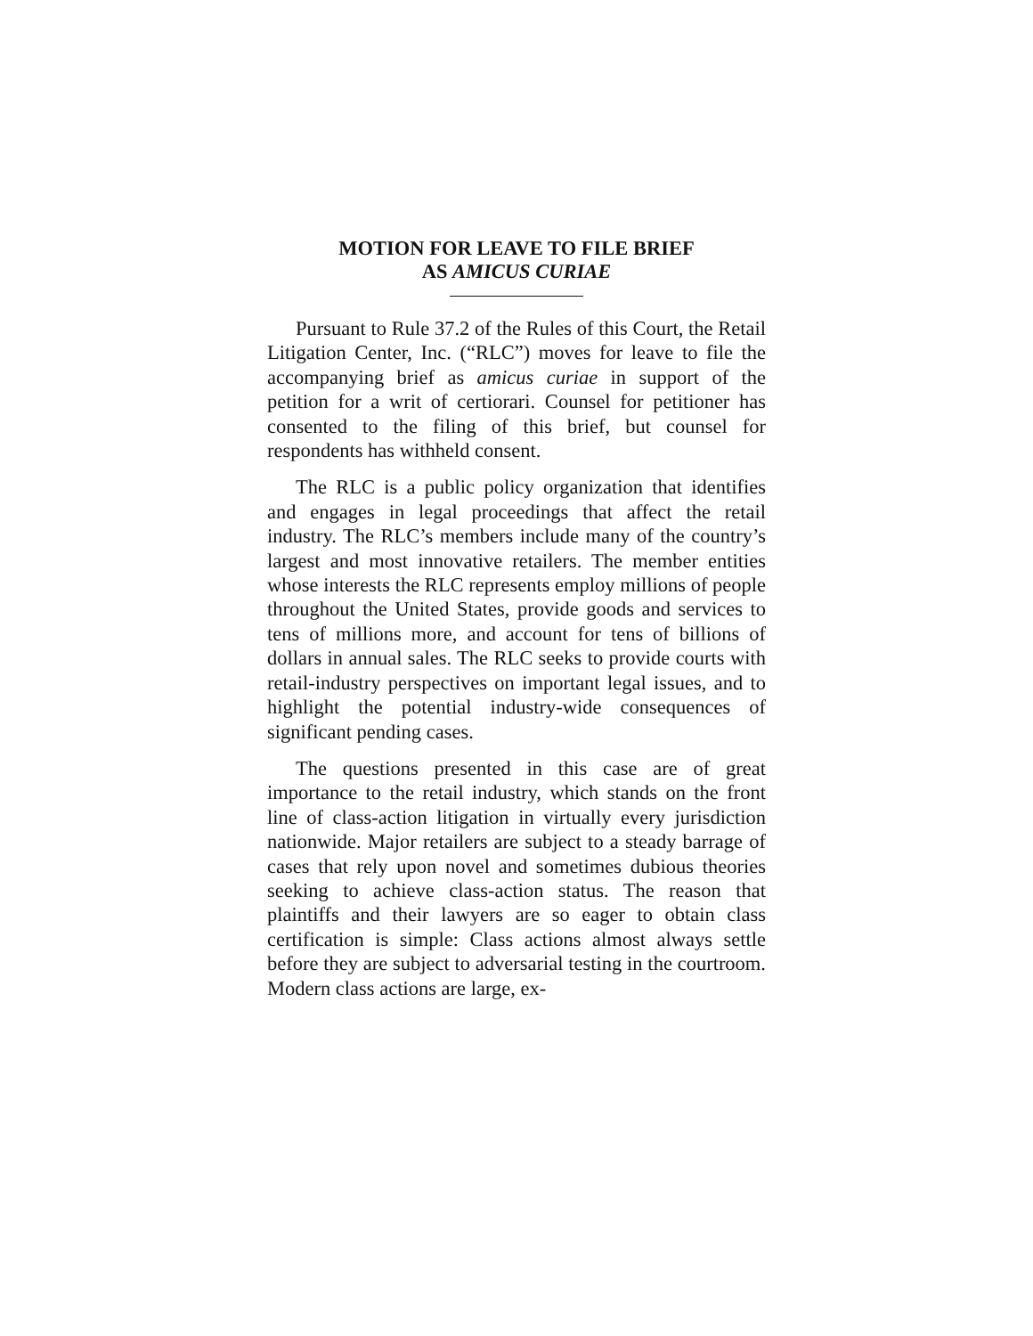MOTION FOR LEAVE TO FILE BRIEF
AS AMICUS CURIAE
Pursuant to Rule 37.2 of the Rules of this Court, the Retail Litigation Center, Inc. (“RLC”) moves for leave to file the accompanying brief as amicus curiae in support of the petition for a writ of certiorari. Counsel for petitioner has consented to the filing of this brief, but counsel for respondents has withheld consent.
The RLC is a public policy organization that identifies and engages in legal proceedings that affect the retail industry. The RLC’s members include many of the country’s largest and most innovative retailers. The member entities whose interests the RLC represents employ millions of people throughout the United States, provide goods and services to tens of millions more, and account for tens of billions of dollars in annual sales. The RLC seeks to provide courts with retail-industry perspectives on important legal issues, and to highlight the potential industry-wide consequences of significant pending cases.
The questions presented in this case are of great importance to the retail industry, which stands on the front line of class-action litigation in virtually every jurisdiction nationwide. Major retailers are subject to a steady barrage of cases that rely upon novel and sometimes dubious theories seeking to achieve class-action status. The reason that plaintiffs and their lawyers are so eager to obtain class certification is simple: Class actions almost always settle before they are subject to adversarial testing in the courtroom. Modern class actions are large, ex-